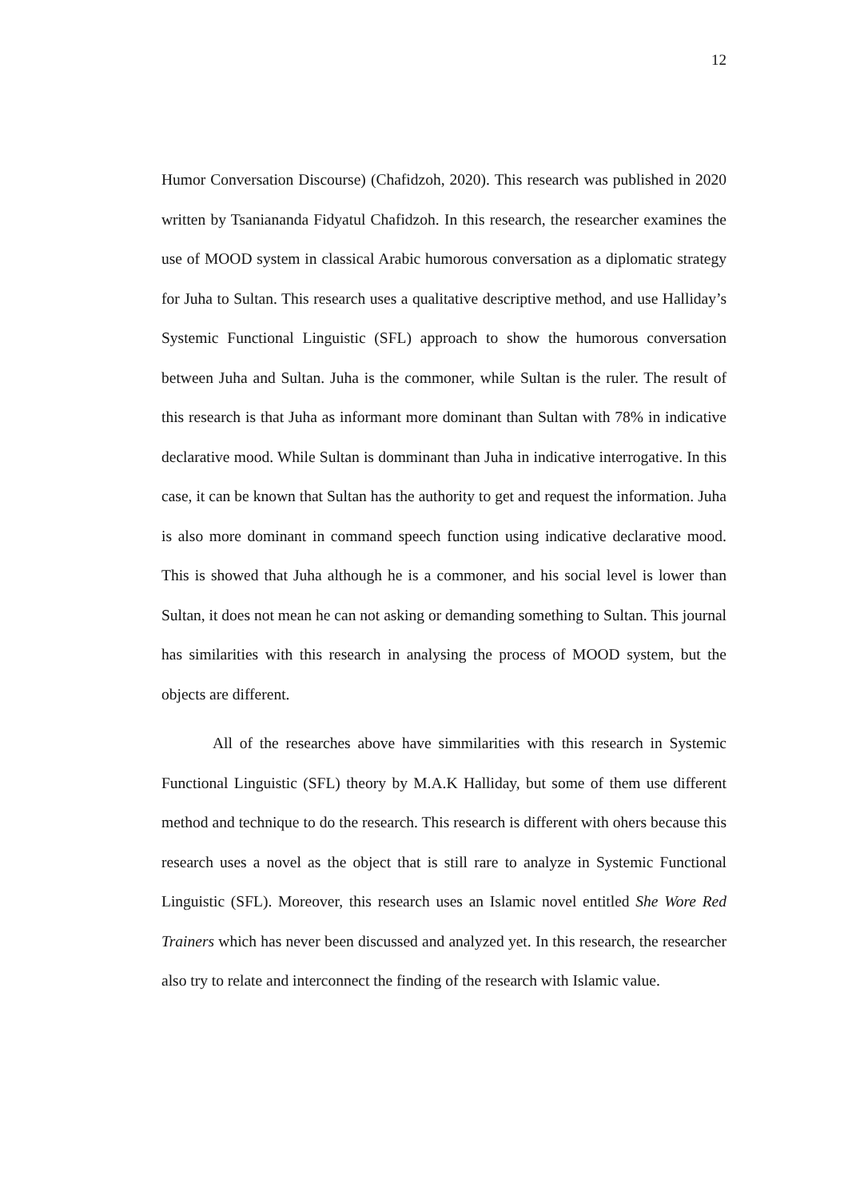12
Humor Conversation Discourse) (Chafidzoh, 2020). This research was published in 2020 written by Tsaniananda Fidyatul Chafidzoh. In this research, the researcher examines the use of MOOD system in classical Arabic humorous conversation as a diplomatic strategy for Juha to Sultan. This research uses a qualitative descriptive method, and use Halliday’s Systemic Functional Linguistic (SFL) approach to show the humorous conversation between Juha and Sultan. Juha is the commoner, while Sultan is the ruler. The result of this research is that Juha as informant more dominant than Sultan with 78% in indicative declarative mood. While Sultan is domminant than Juha in indicative interrogative. In this case, it can be known that Sultan has the authority to get and request the information. Juha is also more dominant in command speech function using indicative declarative mood. This is showed that Juha although he is a commoner, and his social level is lower than Sultan, it does not mean he can not asking or demanding something to Sultan. This journal has similarities with this research in analysing the process of MOOD system, but the objects are different.
All of the researches above have simmilarities with this research in Systemic Functional Linguistic (SFL) theory by M.A.K Halliday, but some of them use different method and technique to do the research. This research is different with ohers because this research uses a novel as the object that is still rare to analyze in Systemic Functional Linguistic (SFL). Moreover, this research uses an Islamic novel entitled She Wore Red Trainers which has never been discussed and analyzed yet. In this research, the researcher also try to relate and interconnect the finding of the research with Islamic value.